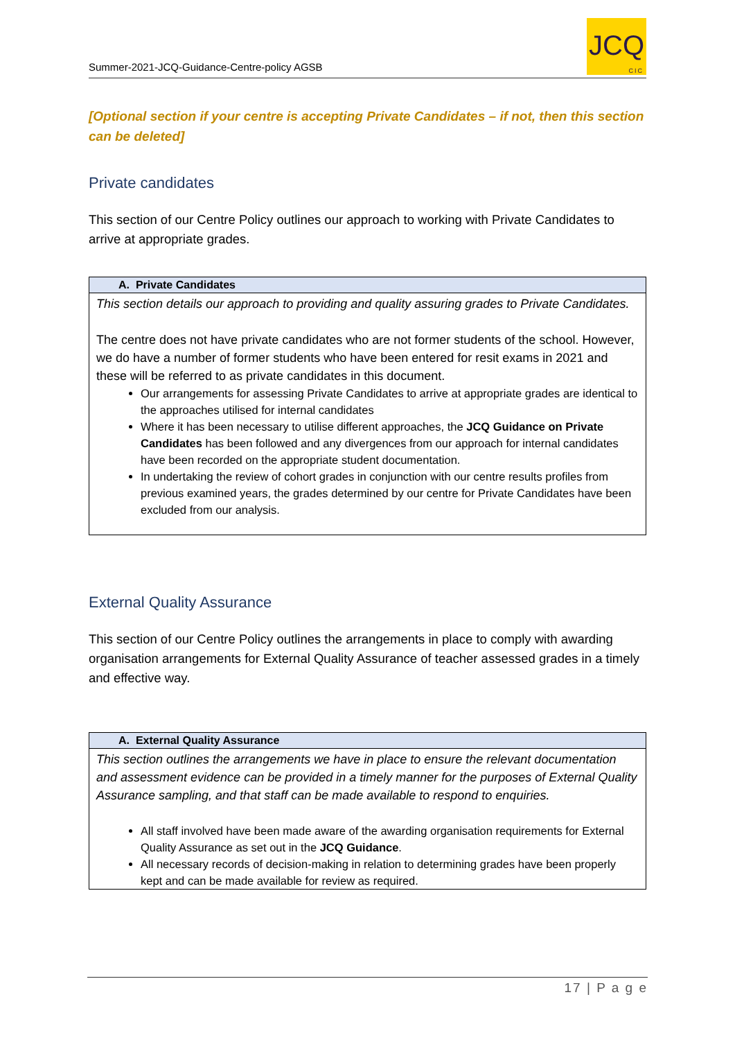Summer-2021-JCQ-Guidance-Centre-policy AGSB
JCQ
CIC
[Optional section if your centre is accepting Private Candidates – if not, then this section can be deleted]
Private candidates
This section of our Centre Policy outlines our approach to working with Private Candidates to arrive at appropriate grades.
| A. Private Candidates |
| --- |
| This section details our approach to providing and quality assuring grades to Private Candidates. The centre does not have private candidates who are not former students of the school. However, we do have a number of former students who have been entered for resit exams in 2021 and these will be referred to as private candidates in this document. Our arrangements for assessing Private Candidates to arrive at appropriate grades are identical to the approaches utilised for internal candidates Where it has been necessary to utilise different approaches, the JCQ Guidance on Private Candidates has been followed and any divergences from our approach for internal candidates have been recorded on the appropriate student documentation. In undertaking the review of cohort grades in conjunction with our centre results profiles from previous examined years, the grades determined by our centre for Private Candidates have been excluded from our analysis. |
External Quality Assurance
This section of our Centre Policy outlines the arrangements in place to comply with awarding organisation arrangements for External Quality Assurance of teacher assessed grades in a timely and effective way.
| A. External Quality Assurance |
| --- |
| This section outlines the arrangements we have in place to ensure the relevant documentation and assessment evidence can be provided in a timely manner for the purposes of External Quality Assurance sampling, and that staff can be made available to respond to enquiries. All staff involved have been made aware of the awarding organisation requirements for External Quality Assurance as set out in the JCQ Guidance . All necessary records of decision-making in relation to determining grades have been properly kept and can be made available for review as required. |
17 | P a g e